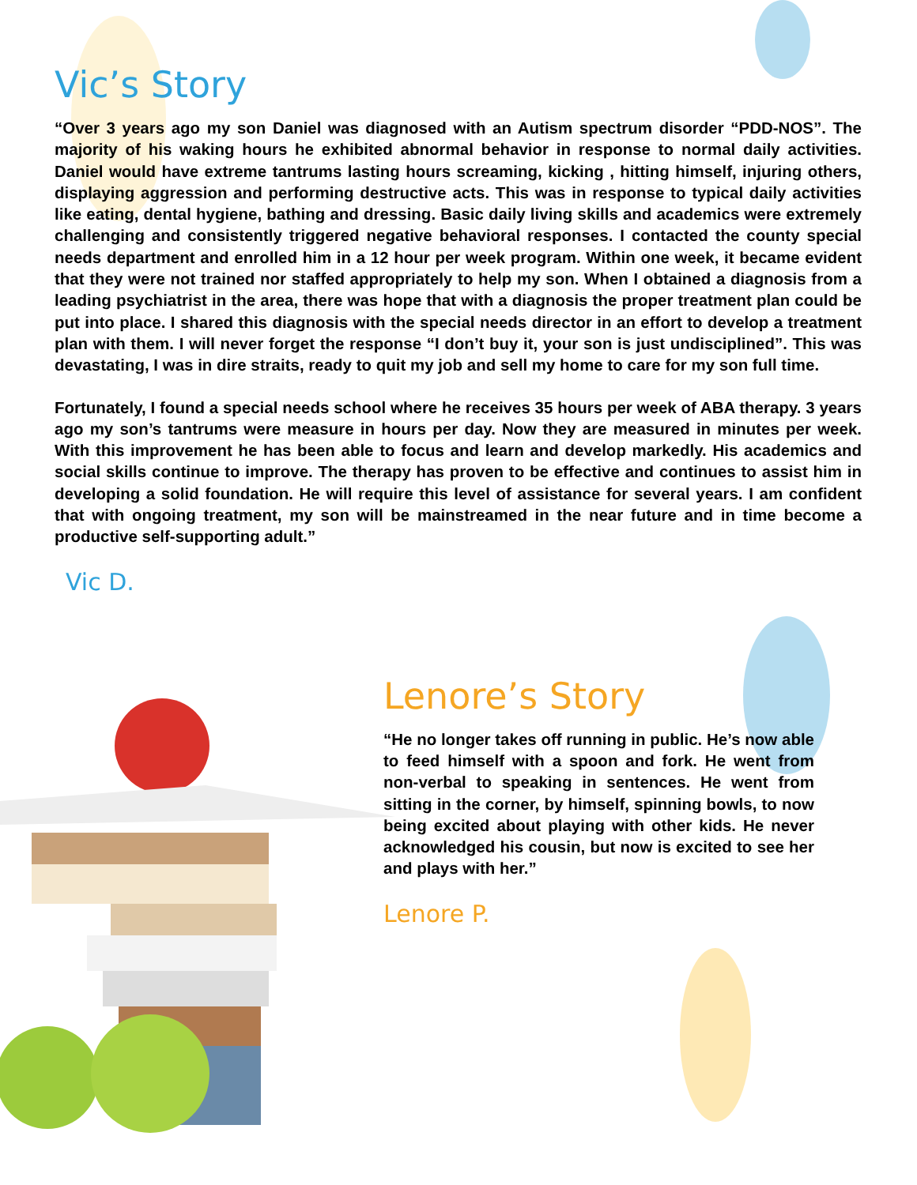Vic’s Story
“Over 3 years ago my son Daniel was diagnosed with an Autism spectrum disorder “PDD-NOS”. The majority of his waking hours he exhibited abnormal behavior in response to normal daily activities. Daniel would have extreme tantrums lasting hours screaming, kicking , hitting himself, injuring others, displaying aggression and performing destructive acts. This was in response to typical daily activities like eating, dental hygiene, bathing and dressing. Basic daily living skills and academics were extremely challenging and consistently triggered negative behavioral responses. I contacted the county special needs department and enrolled him in a 12 hour per week program. Within one week, it became evident that they were not trained nor staffed appropriately to help my son. When I obtained a diagnosis from a leading psychiatrist in the area, there was hope that with a diagnosis the proper treatment plan could be put into place. I shared this diagnosis with the special needs director in an effort to develop a treatment plan with them. I will never forget the response “I don’t buy it, your son is just undisciplined”. This was devastating, I was in dire straits, ready to quit my job and sell my home to care for my son full time.
Fortunately, I found a special needs school where he receives 35 hours per week of ABA therapy. 3 years ago my son’s tantrums were measure in hours per day. Now they are measured in minutes per week. With this improvement he has been able to focus and learn and develop markedly. His academics and social skills continue to improve. The therapy has proven to be effective and continues to assist him in developing a solid foundation. He will require this level of assistance for several years. I am confident that with ongoing treatment, my son will be mainstreamed in the near future and in time become a productive self-supporting adult.”
Vic D.
Lenore’s Story
“He no longer takes off running in public. He’s now able to feed himself with a spoon and fork. He went from non-verbal to speaking in sentences. He went from sitting in the corner, by himself, spinning bowls, to now being excited about playing with other kids. He never acknowledged his cousin, but now is excited to see her and plays with her.”
Lenore P.